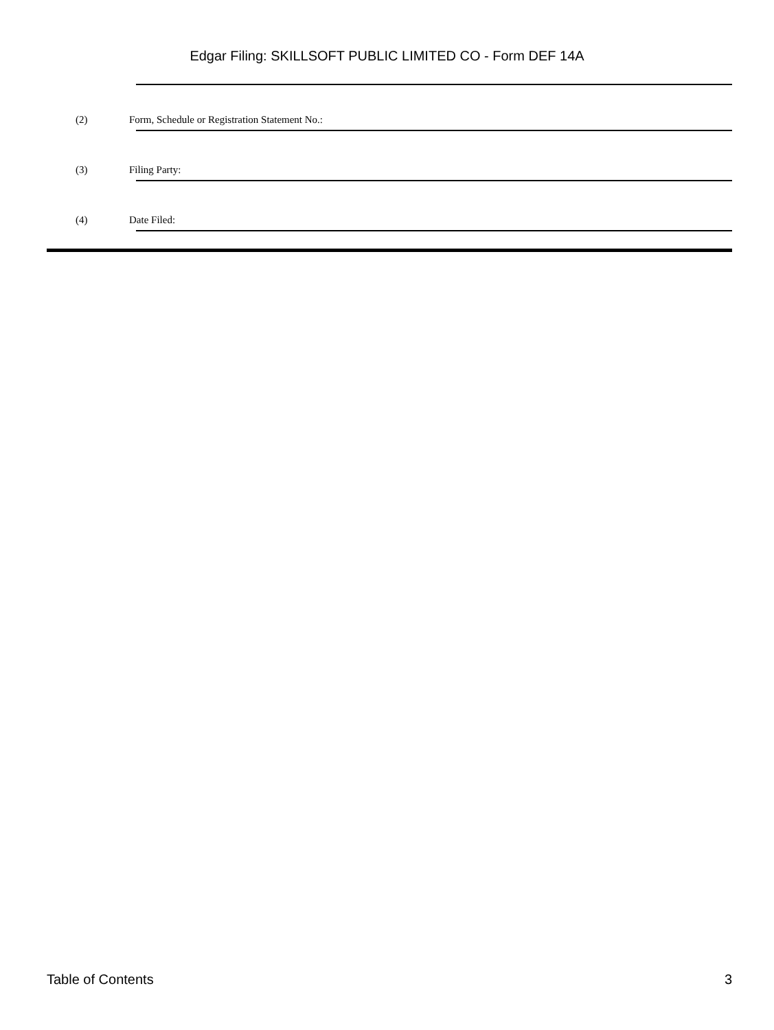Edgar Filing: SKILLSOFT PUBLIC LIMITED CO - Form DEF 14A
(2) Form, Schedule or Registration Statement No.:
(3) Filing Party:
(4) Date Filed:
Table of Contents 3